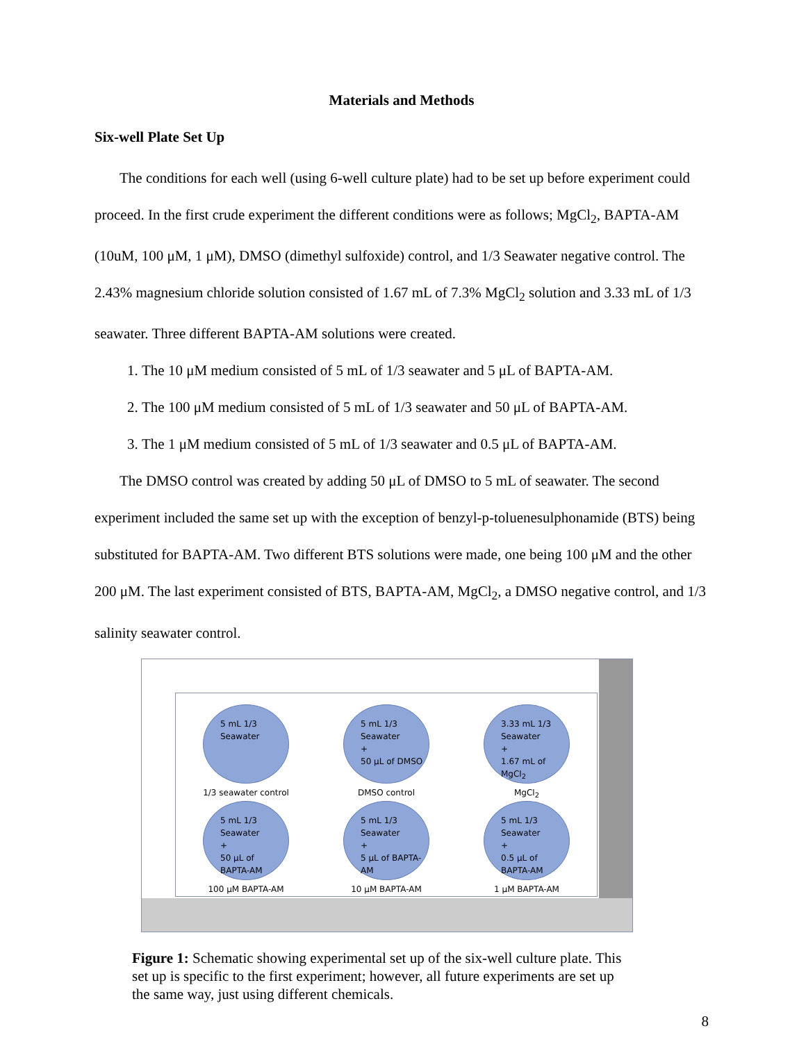Materials and Methods
Six-well Plate Set Up
The conditions for each well (using 6-well culture plate) had to be set up before experiment could proceed. In the first crude experiment the different conditions were as follows; MgCl<sub>2</sub>, BAPTA-AM (10uM, 100 μM, 1 μM), DMSO (dimethyl sulfoxide) control, and 1/3 Seawater negative control. The 2.43% magnesium chloride solution consisted of 1.67 mL of 7.3% MgCl<sub>2</sub> solution and 3.33 mL of 1/3 seawater. Three different BAPTA-AM solutions were created.
1. The 10 μM medium consisted of 5 mL of 1/3 seawater and 5 μL of BAPTA-AM.
2. The 100 μM medium consisted of 5 mL of 1/3 seawater and 50 μL of BAPTA-AM.
3. The 1 μM medium consisted of 5 mL of 1/3 seawater and 0.5 μL of BAPTA-AM.
The DMSO control was created by adding 50 μL of DMSO to 5 mL of seawater. The second experiment included the same set up with the exception of benzyl-p-toluenesulphonamide (BTS) being substituted for BAPTA-AM. Two different BTS solutions were made, one being 100 μM and the other 200 μM. The last experiment consisted of BTS, BAPTA-AM, MgCl<sub>2</sub>, a DMSO negative control, and 1/3 salinity seawater control.
5 mL 1/3
Seawater
1/3 seawater control
5 mL 1/3
Seawater
+
50 μL of DMSO
DMSO control
3.33 mL 1/3
Seawater
+
1.67 mL of
MgCl<sub>2</sub>
MgCl<sub>2</sub>
5 mL 1/3
Seawater
+
50 μL of
BAPTA-AM
100 μM BAPTA-AM
5 mL 1/3
Seawater
+
5 μL of BAPTA-
AM
10 μM BAPTA-AM
5 mL 1/3
Seawater
+
0.5 μL of
BAPTA-AM
1 μM BAPTA-AM
Figure 1: Schematic showing experimental set up of the six-well culture plate. This set up is specific to the first experiment; however, all future experiments are set up the same way, just using different chemicals.
8